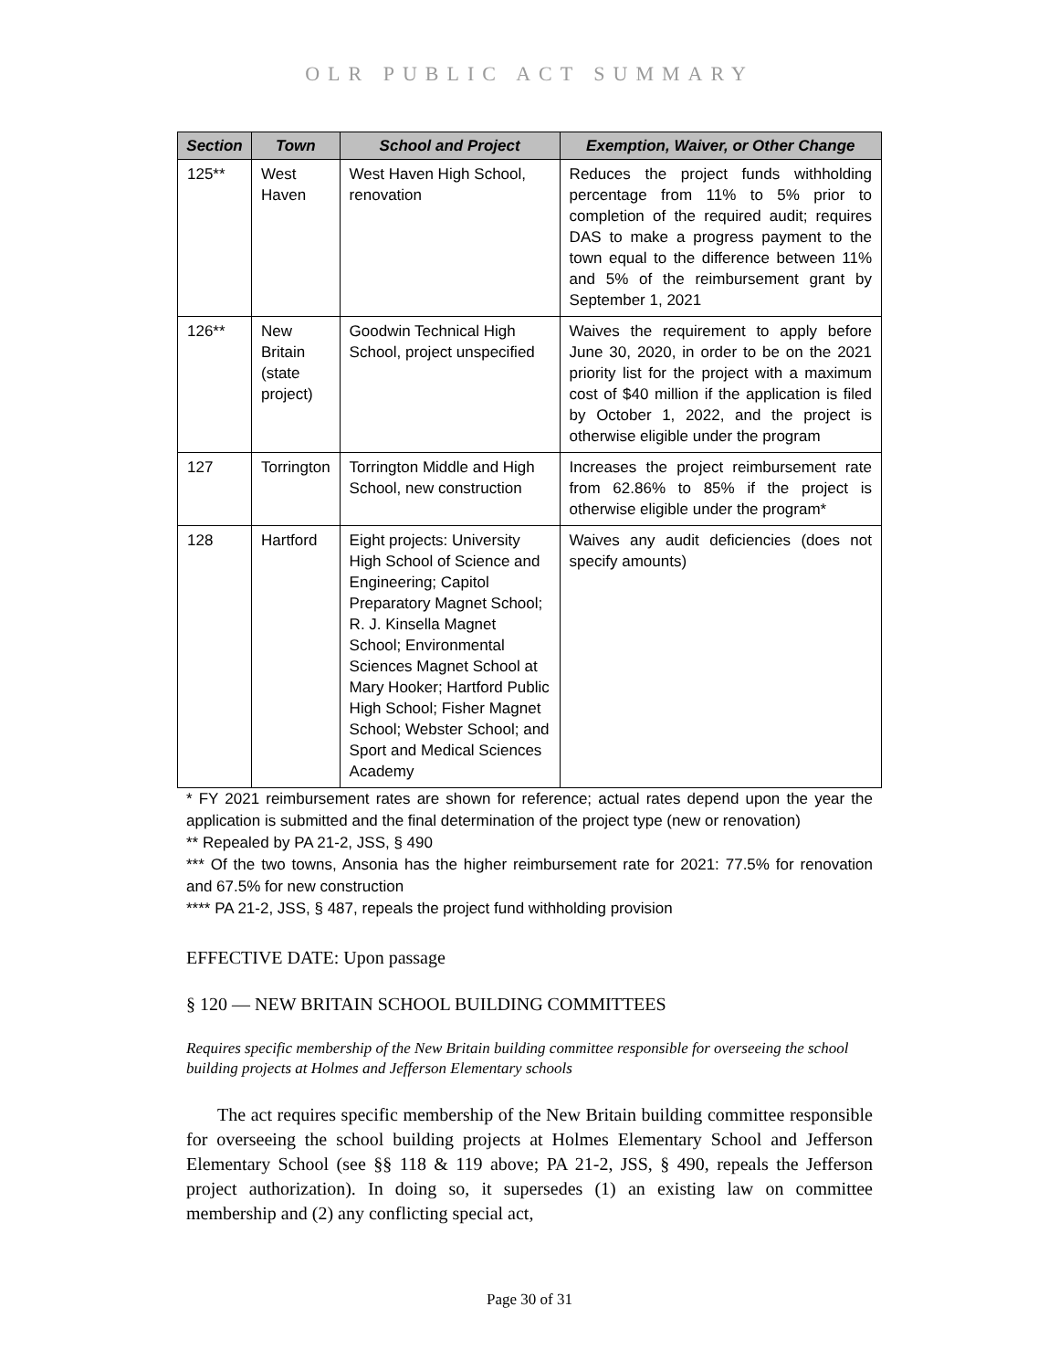OLR PUBLIC ACT SUMMARY
| Section | Town | School and Project | Exemption, Waiver, or Other Change |
| --- | --- | --- | --- |
| 125** | West Haven | West Haven High School, renovation | Reduces the project funds withholding percentage from 11% to 5% prior to completion of the required audit; requires DAS to make a progress payment to the town equal to the difference between 11% and 5% of the reimbursement grant by September 1, 2021 |
| 126** | New Britain (state project) | Goodwin Technical High School, project unspecified | Waives the requirement to apply before June 30, 2020, in order to be on the 2021 priority list for the project with a maximum cost of $40 million if the application is filed by October 1, 2022, and the project is otherwise eligible under the program |
| 127 | Torrington | Torrington Middle and High School, new construction | Increases the project reimbursement rate from 62.86% to 85% if the project is otherwise eligible under the program* |
| 128 | Hartford | Eight projects: University High School of Science and Engineering; Capitol Preparatory Magnet School; R. J. Kinsella Magnet School; Environmental Sciences Magnet School at Mary Hooker; Hartford Public High School; Fisher Magnet School; Webster School; and Sport and Medical Sciences Academy | Waives any audit deficiencies (does not specify amounts) |
* FY 2021 reimbursement rates are shown for reference; actual rates depend upon the year the application is submitted and the final determination of the project type (new or renovation)
** Repealed by PA 21-2, JSS, § 490
*** Of the two towns, Ansonia has the higher reimbursement rate for 2021: 77.5% for renovation and 67.5% for new construction
**** PA 21-2, JSS, § 487, repeals the project fund withholding provision
EFFECTIVE DATE: Upon passage
§ 120 — NEW BRITAIN SCHOOL BUILDING COMMITTEES
Requires specific membership of the New Britain building committee responsible for overseeing the school building projects at Holmes and Jefferson Elementary schools
The act requires specific membership of the New Britain building committee responsible for overseeing the school building projects at Holmes Elementary School and Jefferson Elementary School (see §§ 118 & 119 above; PA 21-2, JSS, § 490, repeals the Jefferson project authorization). In doing so, it supersedes (1) an existing law on committee membership and (2) any conflicting special act,
Page 30 of 31